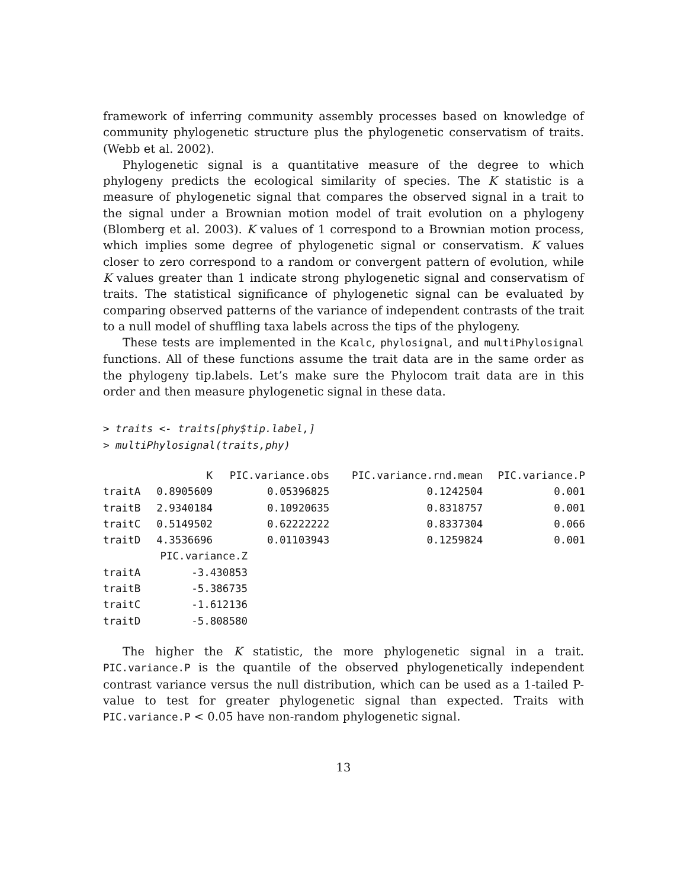framework of inferring community assembly processes based on knowledge of community phylogenetic structure plus the phylogenetic conservatism of traits. (Webb et al. 2002).
Phylogenetic signal is a quantitative measure of the degree to which phylogeny predicts the ecological similarity of species. The K statistic is a measure of phylogenetic signal that compares the observed signal in a trait to the signal under a Brownian motion model of trait evolution on a phylogeny (Blomberg et al. 2003). K values of 1 correspond to a Brownian motion process, which implies some degree of phylogenetic signal or conservatism. K values closer to zero correspond to a random or convergent pattern of evolution, while K values greater than 1 indicate strong phylogenetic signal and conservatism of traits. The statistical significance of phylogenetic signal can be evaluated by comparing observed patterns of the variance of independent contrasts of the trait to a null model of shuffling taxa labels across the tips of the phylogeny.
These tests are implemented in the Kcalc, phylosignal, and multiPhylosignal functions. All of these functions assume the trait data are in the same order as the phylogeny tip.labels. Let’s make sure the Phylocom trait data are in this order and then measure phylogenetic signal in these data.
> traits <- traits[phy$tip.label,]
> multiPhylosignal(traits,phy)
| | K | PIC.variance.obs | PIC.variance.rnd.mean | PIC.variance.P |
| --- | --- | --- | --- | --- |
| traitA | 0.8905609 | 0.05396825 | 0.1242504 | 0.001 |
| traitB | 2.9340184 | 0.10920635 | 0.8318757 | 0.001 |
| traitC | 0.5149502 | 0.62222222 | 0.8337304 | 0.066 |
| traitD | 4.3536696 | 0.01103943 | 0.1259824 | 0.001 |
| | PIC.variance.Z |
| --- | --- |
| traitA | -3.430853 |
| traitB | -5.386735 |
| traitC | -1.612136 |
| traitD | -5.808580 |
The higher the K statistic, the more phylogenetic signal in a trait. PIC.variance.P is the quantile of the observed phylogenetically independent contrast variance versus the null distribution, which can be used as a 1-tailed P-value to test for greater phylogenetic signal than expected. Traits with PIC.variance.P < 0.05 have non-random phylogenetic signal.
13